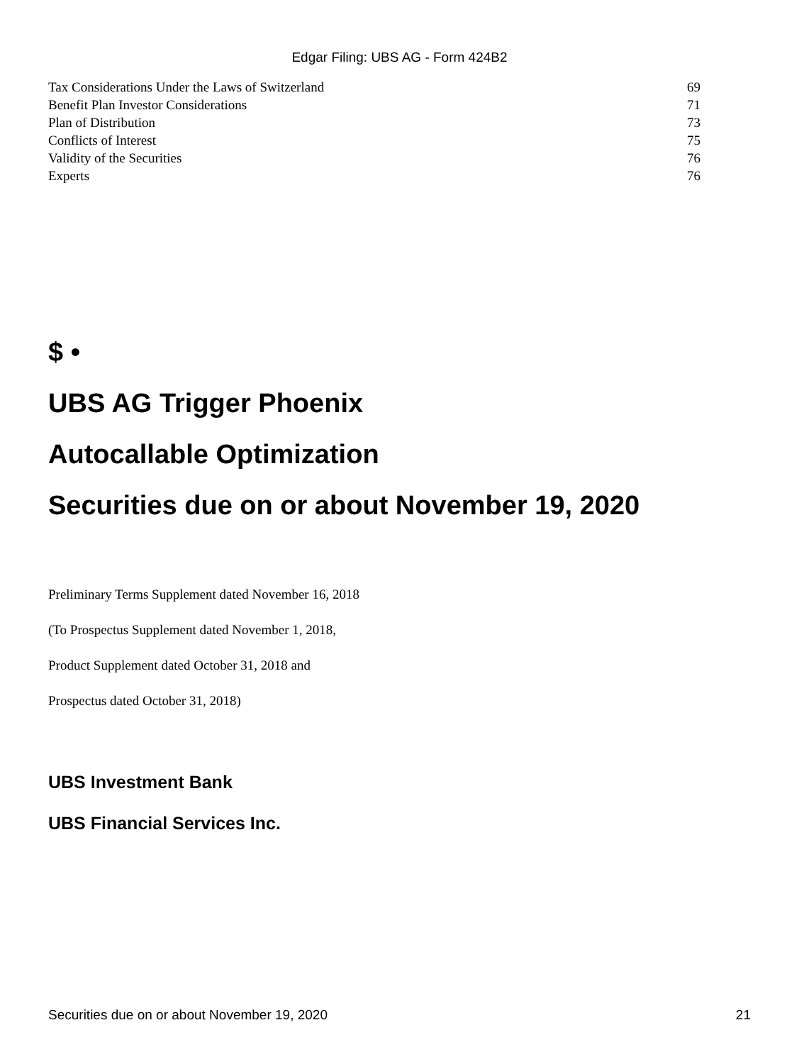Edgar Filing: UBS AG - Form 424B2
| Tax Considerations Under the Laws of Switzerland | 69 |
| Benefit Plan Investor Considerations | 71 |
| Plan of Distribution | 73 |
| Conflicts of Interest | 75 |
| Validity of the Securities | 76 |
| Experts | 76 |
$ •
UBS AG Trigger Phoenix
Autocallable Optimization
Securities due on or about November 19, 2020
Preliminary Terms Supplement dated November 16, 2018
(To Prospectus Supplement dated November 1, 2018,
Product Supplement dated October 31, 2018 and
Prospectus dated October 31, 2018)
UBS Investment Bank
UBS Financial Services Inc.
Securities due on or about November 19, 2020 21